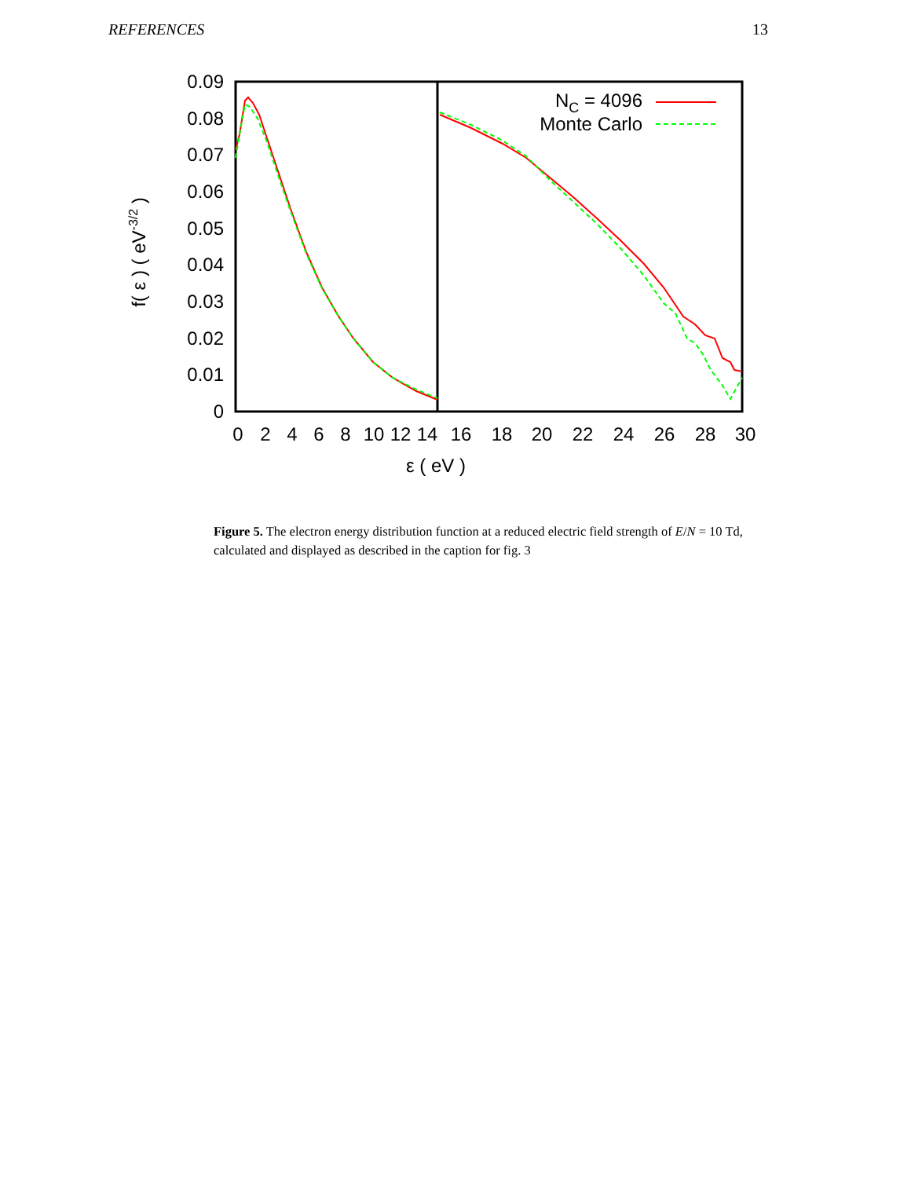REFERENCES 13
0.09
0.08
0.07
0.06
0.05
0.04
0.03
0.02
0.01
0
0
2
4
6
8
10
12
14
16
18
20
22
24
26
28
30
ε ( eV )
f( ε ) ( eV-3/2 )
NC = 4096
Monte Carlo
Figure 5. The electron energy distribution function at a reduced electric field strength of E/N = 10 Td, calculated and displayed as described in the caption for fig. 3